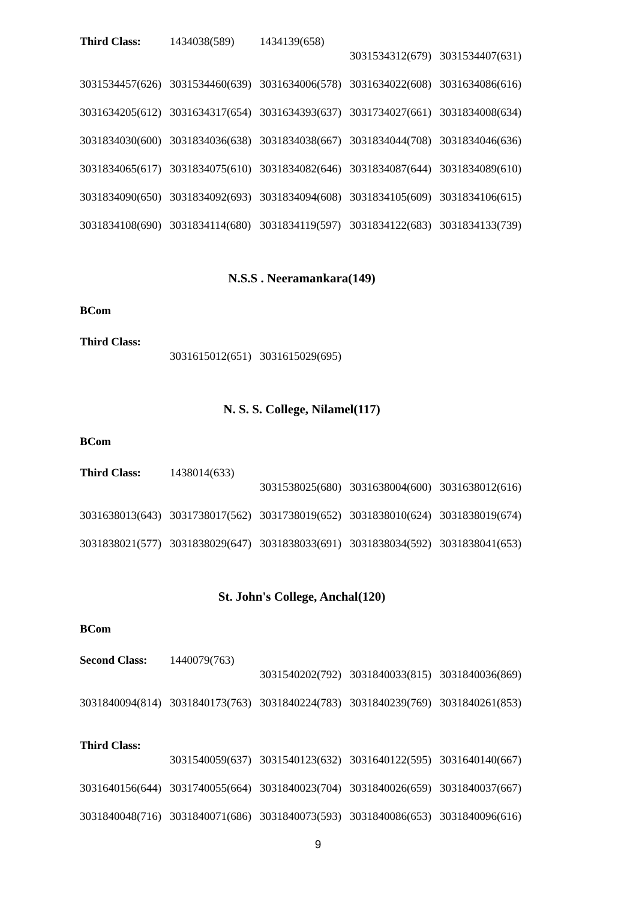| Third Class: | 1434038(589) | 1434139(658) | | |
| | | | 3031534312(679) | 3031534407(631) |
| 3031534457(626) | 3031534460(639) | 3031634006(578) | 3031634022(608) | 3031634086(616) |
| 3031634205(612) | 3031634317(654) | 3031634393(637) | 3031734027(661) | 3031834008(634) |
| 3031834030(600) | 3031834036(638) | 3031834038(667) | 3031834044(708) | 3031834046(636) |
| 3031834065(617) | 3031834075(610) | 3031834082(646) | 3031834087(644) | 3031834089(610) |
| 3031834090(650) | 3031834092(693) | 3031834094(608) | 3031834105(609) | 3031834106(615) |
| 3031834108(690) | 3031834114(680) | 3031834119(597) | 3031834122(683) | 3031834133(739) |
N.S.S . Neeramankara(149)
BCom
| Third Class: | | | | |
| | 3031615012(651) | 3031615029(695) | | |
N. S. S. College, Nilamel(117)
BCom
| Third Class: | 1438014(633) | | | |
| | | 3031538025(680) | 3031638004(600) | 3031638012(616) |
| 3031638013(643) | 3031738017(562) | 3031738019(652) | 3031838010(624) | 3031838019(674) |
| 3031838021(577) | 3031838029(647) | 3031838033(691) | 3031838034(592) | 3031838041(653) |
St. John's College, Anchal(120)
BCom
| Second Class: | 1440079(763) | | | |
| | | 3031540202(792) | 3031840033(815) | 3031840036(869) |
| 3031840094(814) | 3031840173(763) | 3031840224(783) | 3031840239(769) | 3031840261(853) |
| Third Class: | | | | |
| | 3031540059(637) | 3031540123(632) | 3031640122(595) | 3031640140(667) |
| 3031640156(644) | 3031740055(664) | 3031840023(704) | 3031840026(659) | 3031840037(667) |
| 3031840048(716) | 3031840071(686) | 3031840073(593) | 3031840086(653) | 3031840096(616) |
9